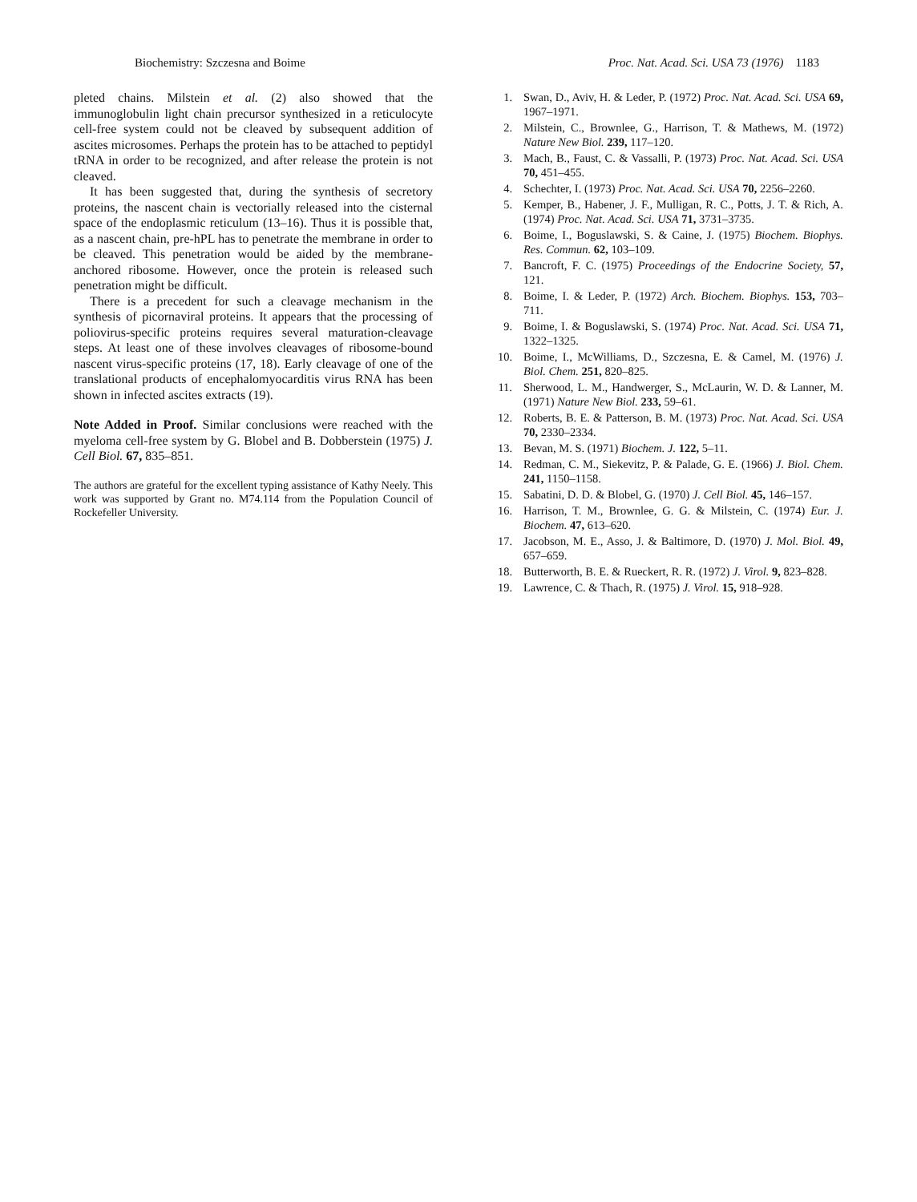Biochemistry: Szczesna and Boime Proc. Nat. Acad. Sci. USA 73 (1976) 1183
pleted chains. Milstein et al. (2) also showed that the immunoglobulin light chain precursor synthesized in a reticulocyte cell-free system could not be cleaved by subsequent addition of ascites microsomes. Perhaps the protein has to be attached to peptidyl tRNA in order to be recognized, and after release the protein is not cleaved.
It has been suggested that, during the synthesis of secretory proteins, the nascent chain is vectorially released into the cisternal space of the endoplasmic reticulum (13–16). Thus it is possible that, as a nascent chain, pre-hPL has to penetrate the membrane in order to be cleaved. This penetration would be aided by the membrane-anchored ribosome. However, once the protein is released such penetration might be difficult.
There is a precedent for such a cleavage mechanism in the synthesis of picornaviral proteins. It appears that the processing of poliovirus-specific proteins requires several maturation-cleavage steps. At least one of these involves cleavages of ribosome-bound nascent virus-specific proteins (17, 18). Early cleavage of one of the translational products of encephalomyocarditis virus RNA has been shown in infected ascites extracts (19).
Note Added in Proof. Similar conclusions were reached with the myeloma cell-free system by G. Blobel and B. Dobberstein (1975) J. Cell Biol. 67, 835–851.
The authors are grateful for the excellent typing assistance of Kathy Neely. This work was supported by Grant no. M74.114 from the Population Council of Rockefeller University.
1. Swan, D., Aviv, H. & Leder, P. (1972) Proc. Nat. Acad. Sci. USA 69, 1967–1971.
2. Milstein, C., Brownlee, G., Harrison, T. & Mathews, M. (1972) Nature New Biol. 239, 117–120.
3. Mach, B., Faust, C. & Vassalli, P. (1973) Proc. Nat. Acad. Sci. USA 70, 451–455.
4. Schechter, I. (1973) Proc. Nat. Acad. Sci. USA 70, 2256–2260.
5. Kemper, B., Habener, J. F., Mulligan, R. C., Potts, J. T. & Rich, A. (1974) Proc. Nat. Acad. Sci. USA 71, 3731–3735.
6. Boime, I., Boguslawski, S. & Caine, J. (1975) Biochem. Biophys. Res. Commun. 62, 103–109.
7. Bancroft, F. C. (1975) Proceedings of the Endocrine Society, 57, 121.
8. Boime, I. & Leder, P. (1972) Arch. Biochem. Biophys. 153, 703–711.
9. Boime, I. & Boguslawski, S. (1974) Proc. Nat. Acad. Sci. USA 71, 1322–1325.
10. Boime, I., McWilliams, D., Szczesna, E. & Camel, M. (1976) J. Biol. Chem. 251, 820–825.
11. Sherwood, L. M., Handwerger, S., McLaurin, W. D. & Lanner, M. (1971) Nature New Biol. 233, 59–61.
12. Roberts, B. E. & Patterson, B. M. (1973) Proc. Nat. Acad. Sci. USA 70, 2330–2334.
13. Bevan, M. S. (1971) Biochem. J. 122, 5–11.
14. Redman, C. M., Siekevitz, P. & Palade, G. E. (1966) J. Biol. Chem. 241, 1150–1158.
15. Sabatini, D. D. & Blobel, G. (1970) J. Cell Biol. 45, 146–157.
16. Harrison, T. M., Brownlee, G. G. & Milstein, C. (1974) Eur. J. Biochem. 47, 613–620.
17. Jacobson, M. E., Asso, J. & Baltimore, D. (1970) J. Mol. Biol. 49, 657–659.
18. Butterworth, B. E. & Rueckert, R. R. (1972) J. Virol. 9, 823–828.
19. Lawrence, C. & Thach, R. (1975) J. Virol. 15, 918–928.